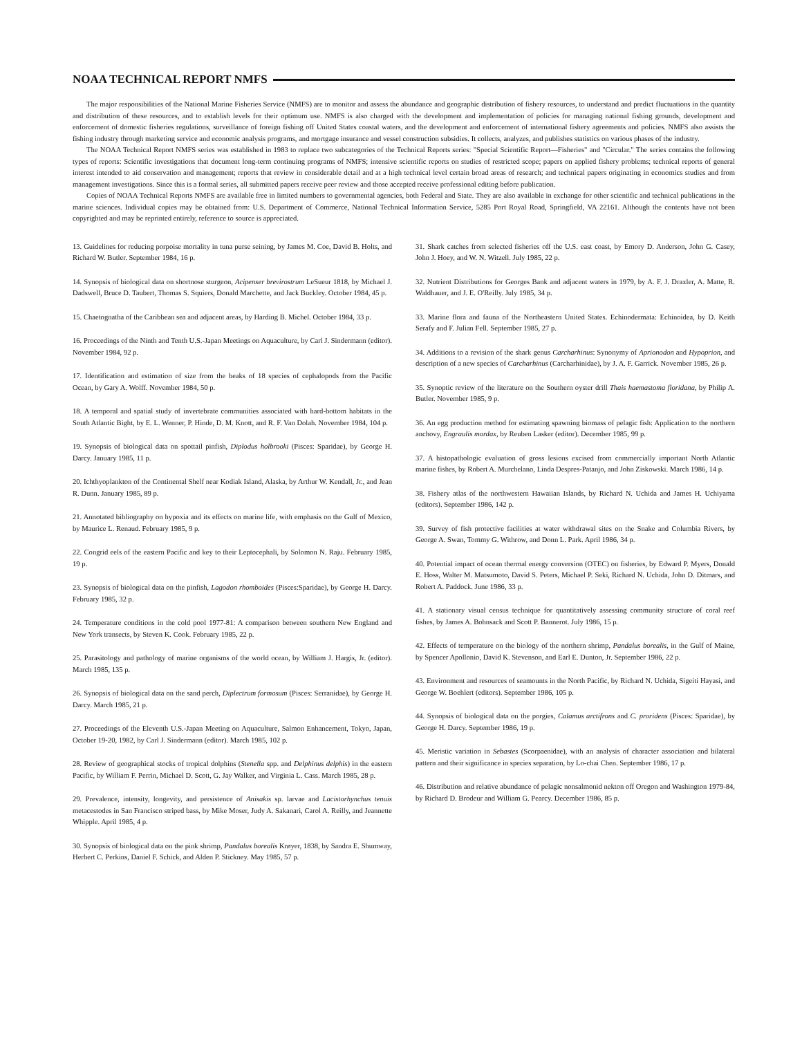NOAA TECHNICAL REPORT NMFS
The major responsibilities of the National Marine Fisheries Service (NMFS) are to monitor and assess the abundance and geographic distribution of fishery resources, to understand and predict fluctuations in the quantity and distribution of these resources, and to establish levels for their optimum use. NMFS is also charged with the development and implementation of policies for managing national fishing grounds, development and enforcement of domestic fisheries regulations, surveillance of foreign fishing off United States coastal waters, and the development and enforcement of international fishery agreements and policies. NMFS also assists the fishing industry through marketing service and economic analysis programs, and mortgage insurance and vessel construction subsidies. It collects, analyzes, and publishes statistics on various phases of the industry.
The NOAA Technical Report NMFS series was established in 1983 to replace two subcategories of the Technical Reports series: "Special Scientific Report—Fisheries" and "Circular." The series contains the following types of reports: Scientific investigations that document long-term continuing programs of NMFS; intensive scientific reports on studies of restricted scope; papers on applied fishery problems; technical reports of general interest intended to aid conservation and management; reports that review in considerable detail and at a high technical level certain broad areas of research; and technical papers originating in economics studies and from management investigations. Since this is a formal series, all submitted papers receive peer review and those accepted receive professional editing before publication.
Copies of NOAA Technical Reports NMFS are available free in limited numbers to governmental agencies, both Federal and State. They are also available in exchange for other scientific and technical publications in the marine sciences. Individual copies may be obtained from: U.S. Department of Commerce, National Technical Information Service, 5285 Port Royal Road, Springfield, VA 22161. Although the contents have not been copyrighted and may be reprinted entirely, reference to source is appreciated.
13. Guidelines for reducing porpoise mortality in tuna purse seining, by James M. Coe, David B. Holts, and Richard W. Butler. September 1984, 16 p.
14. Synopsis of biological data on shortnose sturgeon, Acipenser brevirostrum LeSueur 1818, by Michael J. Dadswell, Bruce D. Taubert, Thomas S. Squiers, Donald Marchette, and Jack Buckley. October 1984, 45 p.
15. Chaetognatha of the Caribbean sea and adjacent areas, by Harding B. Michel. October 1984, 33 p.
16. Proceedings of the Ninth and Tenth U.S.-Japan Meetings on Aquaculture, by Carl J. Sindermann (editor). November 1984, 92 p.
17. Identification and estimation of size from the beaks of 18 species of cephalopods from the Pacific Ocean, by Gary A. Wolff. November 1984, 50 p.
18. A temporal and spatial study of invertebrate communities associated with hard-bottom habitats in the South Atlantic Bight, by E. L. Wenner, P. Hinde, D. M. Knott, and R. F. Van Dolah. November 1984, 104 p.
19. Synopsis of biological data on spottail pinfish, Diplodus holbrooki (Pisces: Sparidae), by George H. Darcy. January 1985, 11 p.
20. Ichthyoplankton of the Continental Shelf near Kodiak Island, Alaska, by Arthur W. Kendall, Jr., and Jean R. Dunn. January 1985, 89 p.
21. Annotated bibliography on hypoxia and its effects on marine life, with emphasis on the Gulf of Mexico, by Maurice L. Renaud. February 1985, 9 p.
22. Congrid eels of the eastern Pacific and key to their Leptocephali, by Solomon N. Raju. February 1985, 19 p.
23. Synopsis of biological data on the pinfish, Lagodon rhomboides (Pisces:Sparidae), by George H. Darcy. February 1985, 32 p.
24. Temperature conditions in the cold pool 1977-81: A comparison between southern New England and New York transects, by Steven K. Cook. February 1985, 22 p.
25. Parasitology and pathology of marine organisms of the world ocean, by William J. Hargis, Jr. (editor). March 1985, 135 p.
26. Synopsis of biological data on the sand perch, Diplectrum formosum (Pisces: Serranidae), by George H. Darcy. March 1985, 21 p.
27. Proceedings of the Eleventh U.S.-Japan Meeting on Aquaculture, Salmon Enhancement, Tokyo, Japan, October 19-20, 1982, by Carl J. Sindermann (editor). March 1985, 102 p.
28. Review of geographical stocks of tropical dolphins (Stenella spp. and Delphinus delphis) in the eastern Pacific, by William F. Perrin, Michael D. Scott, G. Jay Walker, and Virginia L. Cass. March 1985, 28 p.
29. Prevalence, intensity, longevity, and persistence of Anisakis sp. larvae and Lacistorhynchus tenuis metacestodes in San Francisco striped bass, by Mike Moser, Judy A. Sakanari, Carol A. Reilly, and Jeannette Whipple. April 1985, 4 p.
30. Synopsis of biological data on the pink shrimp, Pandalus borealis Krøyer, 1838, by Sandra E. Shumway, Herbert C. Perkins, Daniel F. Schick, and Alden P. Stickney. May 1985, 57 p.
31. Shark catches from selected fisheries off the U.S. east coast, by Emory D. Anderson, John G. Casey, John J. Hoey, and W. N. Witzell. July 1985, 22 p.
32. Nutrient Distributions for Georges Bank and adjacent waters in 1979, by A. F. J. Draxler, A. Matte, R. Waldhauer, and J. E. O'Reilly. July 1985, 34 p.
33. Marine flora and fauna of the Northeastern United States. Echinodermata: Echinoidea, by D. Keith Serafy and F. Julian Fell. September 1985, 27 p.
34. Additions to a revision of the shark genus Carcharhinus: Synonymy of Aprionodon and Hypoprion, and description of a new species of Carcharhinus (Carcharhinidae), by J. A. F. Garrick. November 1985, 26 p.
35. Synoptic review of the literature on the Southern oyster drill Thais haemastoma floridana, by Philip A. Butler. November 1985, 9 p.
36. An egg production method for estimating spawning biomass of pelagic fish: Application to the northern anchovy, Engraulis mordax, by Reuben Lasker (editor). December 1985, 99 p.
37. A histopathologic evaluation of gross lesions excised from commercially important North Atlantic marine fishes, by Robert A. Murchelano, Linda Despres-Patanjo, and John Ziskowski. March 1986, 14 p.
38. Fishery atlas of the northwestern Hawaiian Islands, by Richard N. Uchida and James H. Uchiyama (editors). September 1986, 142 p.
39. Survey of fish protective facilities at water withdrawal sites on the Snake and Columbia Rivers, by George A. Swan, Tommy G. Withrow, and Donn L. Park. April 1986, 34 p.
40. Potential impact of ocean thermal energy conversion (OTEC) on fisheries, by Edward P. Myers, Donald E. Hoss, Walter M. Matsumoto, David S. Peters, Michael P. Seki, Richard N. Uchida, John D. Ditmars, and Robert A. Paddock. June 1986, 33 p.
41. A stationary visual census technique for quantitatively assessing community structure of coral reef fishes, by James A. Bohnsack and Scott P. Bannerot. July 1986, 15 p.
42. Effects of temperature on the biology of the northern shrimp, Pandalus borealis, in the Gulf of Maine, by Spencer Apollonio, David K. Stevenson, and Earl E. Dunton, Jr. September 1986, 22 p.
43. Environment and resources of seamounts in the North Pacific, by Richard N. Uchida, Sigeiti Hayasi, and George W. Boehlert (editors). September 1986, 105 p.
44. Synopsis of biological data on the porgies, Calamus arctifrons and C. proridens (Pisces: Sparidae), by George H. Darcy. September 1986, 19 p.
45. Meristic variation in Sebastes (Scorpaenidae), with an analysis of character association and bilateral pattern and their significance in species separation, by Lo-chai Chen. September 1986, 17 p.
46. Distribution and relative abundance of pelagic nonsalmonid nekton off Oregon and Washington 1979-84, by Richard D. Brodeur and William G. Pearcy. December 1986, 85 p.